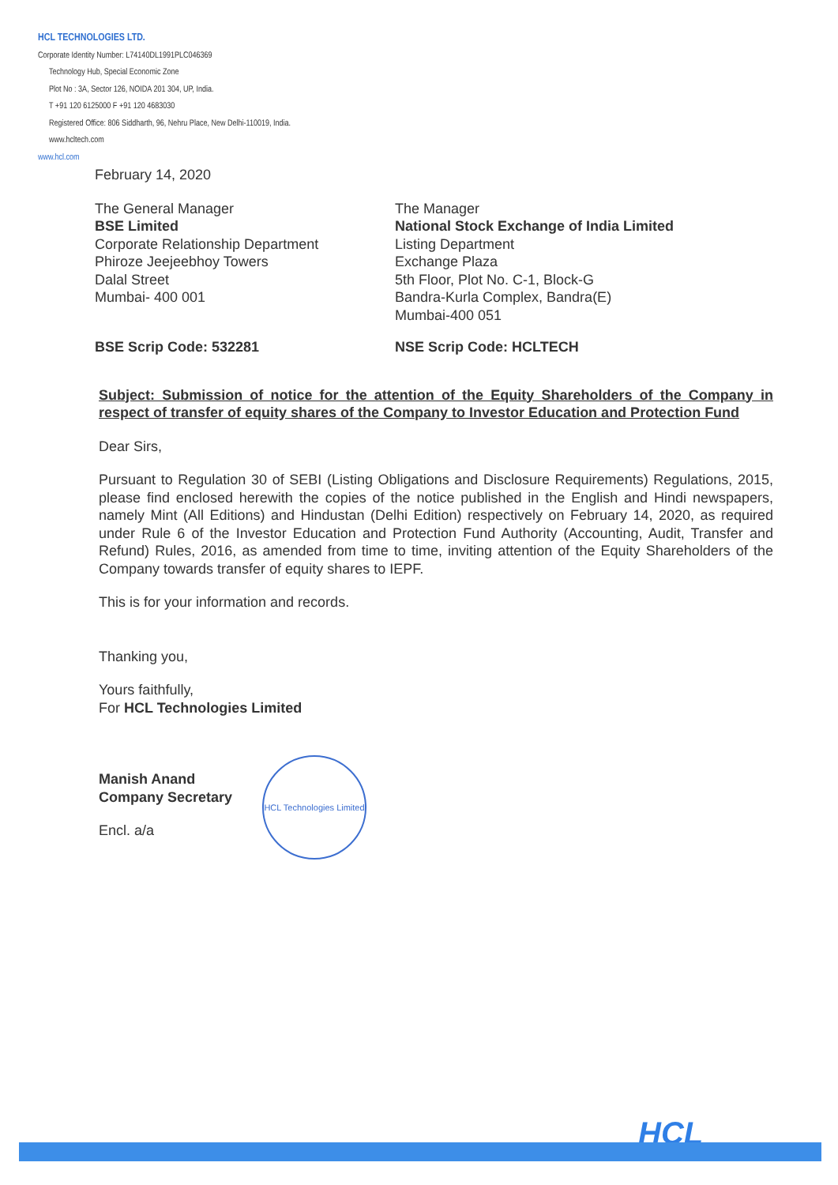HCL TECHNOLOGIES LTD.
Corporate Identity Number: L74140DL1991PLC046369
Technology Hub, Special Economic Zone
Plot No : 3A, Sector 126, NOIDA 201 304, UP, India.
T +91 120 6125000 F +91 120 4683030
Registered Office: 806 Siddharth, 96, Nehru Place, New Delhi-110019, India.
www.hcltech.com
www.hcl.com
February 14, 2020
The General Manager
BSE Limited
Corporate Relationship Department
Phiroze Jeejeebhoy Towers
Dalal Street
Mumbai- 400 001
The Manager
National Stock Exchange of India Limited
Listing Department
Exchange Plaza
5th Floor, Plot No. C-1, Block-G
Bandra-Kurla Complex, Bandra(E)
Mumbai-400 051
BSE Scrip Code: 532281 NSE Scrip Code: HCLTECH
Subject: Submission of notice for the attention of the Equity Shareholders of the Company in respect of transfer of equity shares of the Company to Investor Education and Protection Fund
Dear Sirs,
Pursuant to Regulation 30 of SEBI (Listing Obligations and Disclosure Requirements) Regulations, 2015, please find enclosed herewith the copies of the notice published in the English and Hindi newspapers, namely Mint (All Editions) and Hindustan (Delhi Edition) respectively on February 14, 2020, as required under Rule 6 of the Investor Education and Protection Fund Authority (Accounting, Audit, Transfer and Refund) Rules, 2016, as amended from time to time, inviting attention of the Equity Shareholders of the Company towards transfer of equity shares to IEPF.
This is for your information and records.
Thanking you,
Yours faithfully,
For HCL Technologies Limited
Manish Anand
Company Secretary
Encl. a/a
HCL Technologies Limited
HCL